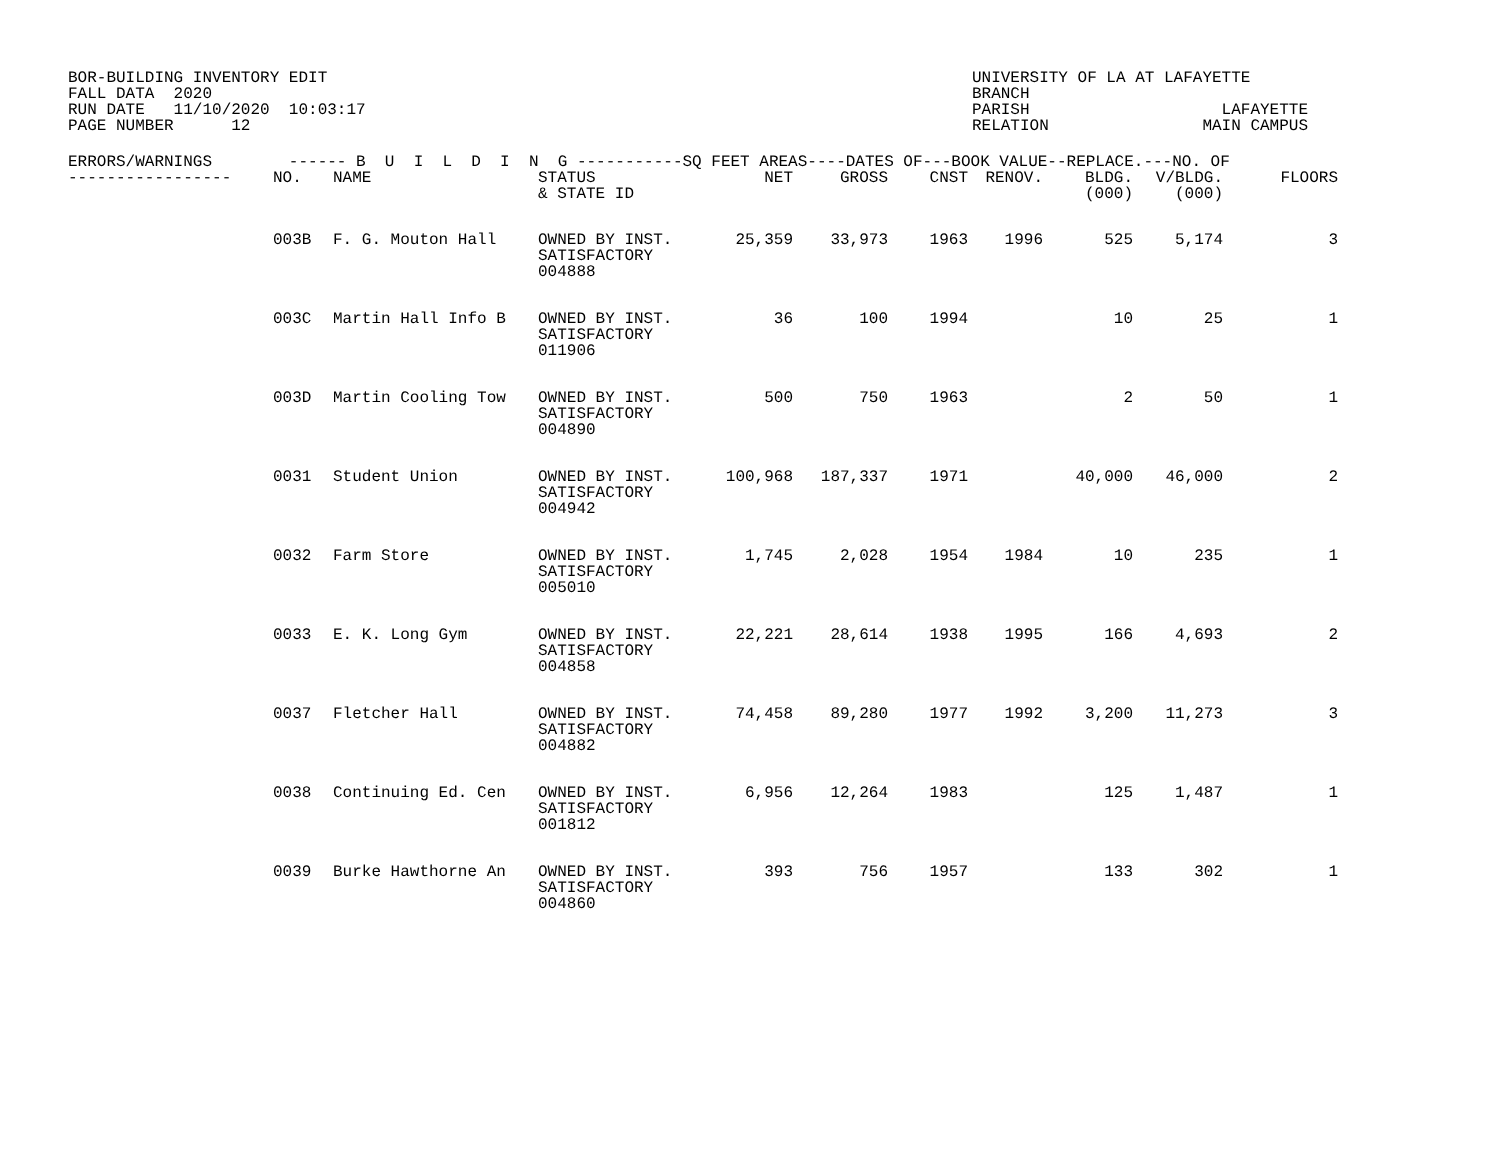BOR-BUILDING INVENTORY EDIT
FALL DATA  2020
RUN DATE   11/10/2020  10:03:17
PAGE NUMBER      12
UNIVERSITY OF LA AT LAFAYETTE
BRANCH
PARISH                    LAFAYETTE
RELATION                MAIN CAMPUS
| ERRORS/WARNINGS ------ B U I L D I N G -----------SQ FEET AREAS----DATES OF---BOOK VALUE--REPLACE.---NO. OF | | | | | | | | | | |
| --- | --- | --- | --- | --- | --- | --- | --- | --- | --- | --- |
| ----------------- | NO. | NAME | STATUS & STATE ID | NET | GROSS | CNST | RENOV. | BLDG. (000) | V/BLDG. (000) | FLOORS |
| | 003B | F. G. Mouton Hall | OWNED BY INST. SATISFACTORY 004888 | 25,359 | 33,973 | 1963 | 1996 | 525 | 5,174 | 3 |
| | 003C | Martin Hall Info B | OWNED BY INST. SATISFACTORY 011906 | 36 | 100 | 1994 | | 10 | 25 | 1 |
| | 003D | Martin Cooling Tow | OWNED BY INST. SATISFACTORY 004890 | 500 | 750 | 1963 | | 2 | 50 | 1 |
| | 0031 | Student Union | OWNED BY INST. SATISFACTORY 004942 | 100,968 | 187,337 | 1971 | | 40,000 | 46,000 | 2 |
| | 0032 | Farm Store | OWNED BY INST. SATISFACTORY 005010 | 1,745 | 2,028 | 1954 | 1984 | 10 | 235 | 1 |
| | 0033 | E. K. Long Gym | OWNED BY INST. SATISFACTORY 004858 | 22,221 | 28,614 | 1938 | 1995 | 166 | 4,693 | 2 |
| | 0037 | Fletcher Hall | OWNED BY INST. SATISFACTORY 004882 | 74,458 | 89,280 | 1977 | 1992 | 3,200 | 11,273 | 3 |
| | 0038 | Continuing Ed. Cen | OWNED BY INST. SATISFACTORY 001812 | 6,956 | 12,264 | 1983 | | 125 | 1,487 | 1 |
| | 0039 | Burke Hawthorne An | OWNED BY INST. SATISFACTORY 004860 | 393 | 756 | 1957 | | 133 | 302 | 1 |